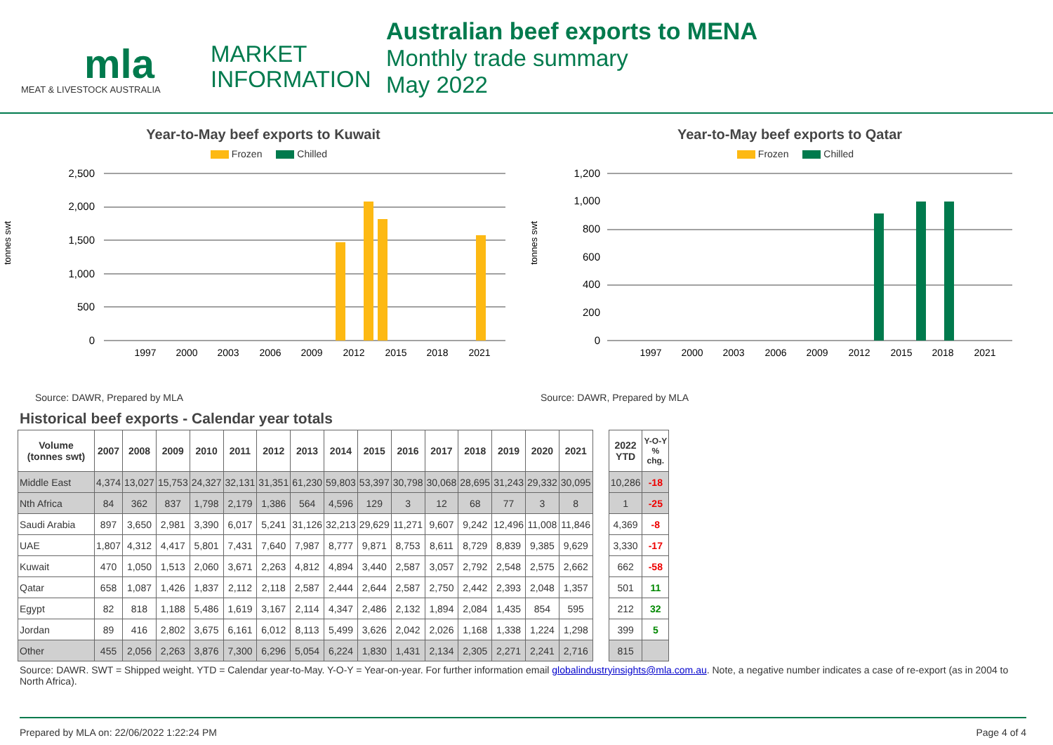mla
MEAT & LIVESTOCK AUSTRALIA
MARKET
INFORMATION
Australian beef exports to MENA
Monthly trade summary
May 2022
Year-to-May beef exports to Kuwait
Frozen Chilled
tonnes swt
2,500
2,000
1,500
1,000
500
0
1997
2000
2003
2006
2009
2012
2015
2018
2021
Source: DAWR, Prepared by MLA
Year-to-May beef exports to Qatar
Frozen Chilled
tonnes swt
1,200
1,000
800
600
400
200
0
1997
2000
2003
2006
2009
2012
2015
2018
2021
Source: DAWR, Prepared by MLA
Historical beef exports - Calendar year totals
| Volume (tonnes swt) | 2007 | 2008 | 2009 | 2010 | 2011 | 2012 | 2013 | 2014 | 2015 | 2016 | 2017 | 2018 | 2019 | 2020 | 2021 | | 2022 YTD | Y-O-Y % chg. |
| --- | --- | --- | --- | --- | --- | --- | --- | --- | --- | --- | --- | --- | --- | --- | --- | --- | --- | --- |
| Middle East | 4,374 | 13,027 | 15,753 | 24,327 | 32,131 | 31,351 | 61,230 | 59,803 | 53,397 | 30,798 | 30,068 | 28,695 | 31,243 | 29,332 | 30,095 | | 10,286 | -18 |
| Nth Africa | 84 | 362 | 837 | 1,798 | 2,179 | 1,386 | 564 | 4,596 | 129 | 3 | 12 | 68 | 77 | 3 | 8 | | 1 | -25 |
| Saudi Arabia | 897 | 3,650 | 2,981 | 3,390 | 6,017 | 5,241 | 31,126 | 32,213 | 29,629 | 11,271 | 9,607 | 9,242 | 12,496 | 11,008 | 11,846 | | 4,369 | -8 |
| UAE | 1,807 | 4,312 | 4,417 | 5,801 | 7,431 | 7,640 | 7,987 | 8,777 | 9,871 | 8,753 | 8,611 | 8,729 | 8,839 | 9,385 | 9,629 | | 3,330 | -17 |
| Kuwait | 470 | 1,050 | 1,513 | 2,060 | 3,671 | 2,263 | 4,812 | 4,894 | 3,440 | 2,587 | 3,057 | 2,792 | 2,548 | 2,575 | 2,662 | | 662 | -58 |
| Qatar | 658 | 1,087 | 1,426 | 1,837 | 2,112 | 2,118 | 2,587 | 2,444 | 2,644 | 2,587 | 2,750 | 2,442 | 2,393 | 2,048 | 1,357 | | 501 | 11 |
| Egypt | 82 | 818 | 1,188 | 5,486 | 1,619 | 3,167 | 2,114 | 4,347 | 2,486 | 2,132 | 1,894 | 2,084 | 1,435 | 854 | 595 | | 212 | 32 |
| Jordan | 89 | 416 | 2,802 | 3,675 | 6,161 | 6,012 | 8,113 | 5,499 | 3,626 | 2,042 | 2,026 | 1,168 | 1,338 | 1,224 | 1,298 | | 399 | 5 |
| Other | 455 | 2,056 | 2,263 | 3,876 | 7,300 | 6,296 | 5,054 | 6,224 | 1,830 | 1,431 | 2,134 | 2,305 | 2,271 | 2,241 | 2,716 | | 815 | |
Source: DAWR. SWT = Shipped weight. YTD = Calendar year-to-May. Y-O-Y = Year-on-year. For further information email globalindustryinsights@mla.com.au. Note, a negative number indicates a case of re-export (as in 2004 to North Africa).
Prepared by MLA on: 22/06/2022 1:22:24 PM Page 4 of 4